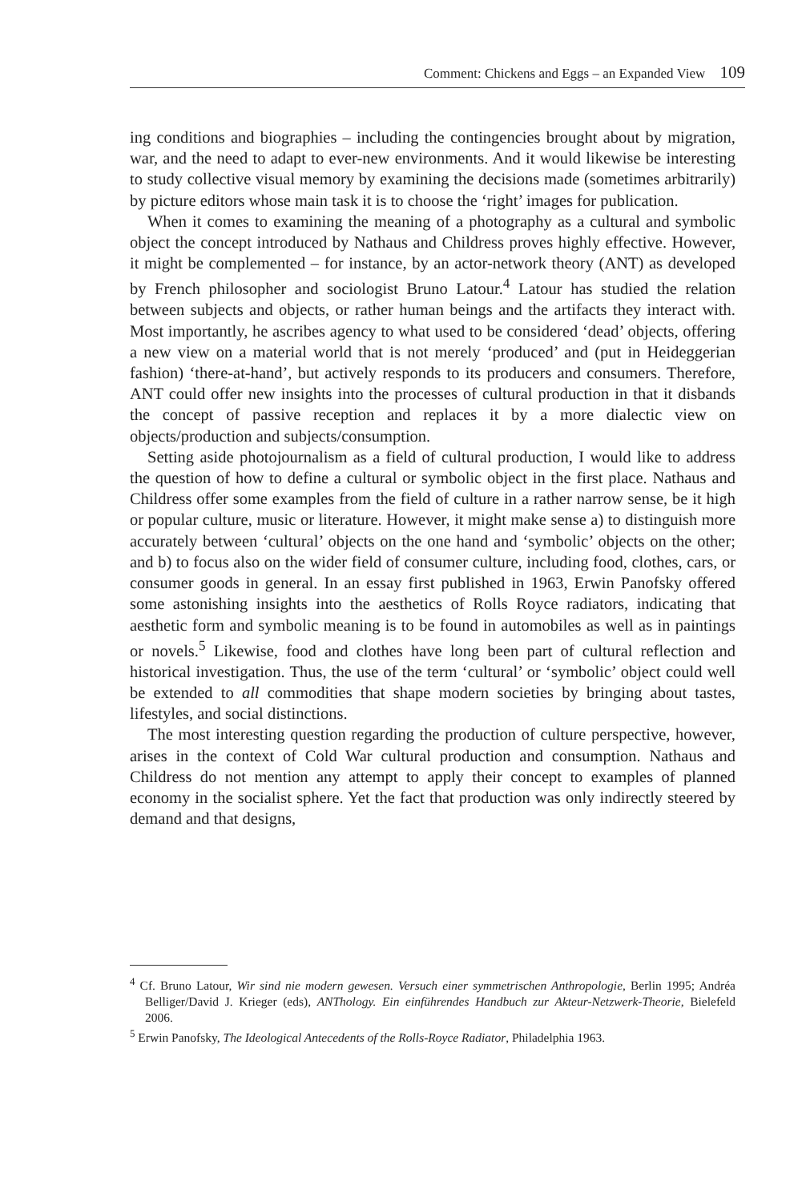Comment: Chickens and Eggs – an Expanded View 109
ing conditions and biographies – including the contingencies brought about by migration, war, and the need to adapt to ever-new environments. And it would likewise be interesting to study collective visual memory by examining the decisions made (sometimes arbitrarily) by picture editors whose main task it is to choose the ‘right’ images for publication.
When it comes to examining the meaning of a photography as a cultural and symbolic object the concept introduced by Nathaus and Childress proves highly effective. However, it might be complemented – for instance, by an actor-network theory (ANT) as developed by French philosopher and sociologist Bruno Latour.<sup>4</sup> Latour has studied the relation between subjects and objects, or rather human beings and the artifacts they interact with. Most importantly, he ascribes agency to what used to be considered ‘dead’ objects, offering a new view on a material world that is not merely ‘produced’ and (put in Heideggerian fashion) ‘there-at-hand’, but actively responds to its producers and consumers. Therefore, ANT could offer new insights into the processes of cultural production in that it disbands the concept of passive reception and replaces it by a more dialectic view on objects/production and subjects/consumption.
Setting aside photojournalism as a field of cultural production, I would like to address the question of how to define a cultural or symbolic object in the first place. Nathaus and Childress offer some examples from the field of culture in a rather narrow sense, be it high or popular culture, music or literature. However, it might make sense a) to distinguish more accurately between ‘cultural’ objects on the one hand and ‘symbolic’ objects on the other; and b) to focus also on the wider field of consumer culture, including food, clothes, cars, or consumer goods in general. In an essay first published in 1963, Erwin Panofsky offered some astonishing insights into the aesthetics of Rolls Royce radiators, indicating that aesthetic form and symbolic meaning is to be found in automobiles as well as in paintings or novels.<sup>5</sup> Likewise, food and clothes have long been part of cultural reflection and historical investigation. Thus, the use of the term ‘cultural’ or ‘symbolic’ object could well be extended to all commodities that shape modern societies by bringing about tastes, lifestyles, and social distinctions.
The most interesting question regarding the production of culture perspective, however, arises in the context of Cold War cultural production and consumption. Nathaus and Childress do not mention any attempt to apply their concept to examples of planned economy in the socialist sphere. Yet the fact that production was only indirectly steered by demand and that designs,
<sup>4</sup> Cf. Bruno Latour, Wir sind nie modern gewesen. Versuch einer symmetrischen Anthropologie, Berlin 1995; Andréa Belliger/David J. Krieger (eds), ANThology. Ein einführendes Handbuch zur Akteur-Netzwerk-Theorie, Bielefeld 2006.
<sup>5</sup> Erwin Panofsky, The Ideological Antecedents of the Rolls-Royce Radiator, Philadelphia 1963.